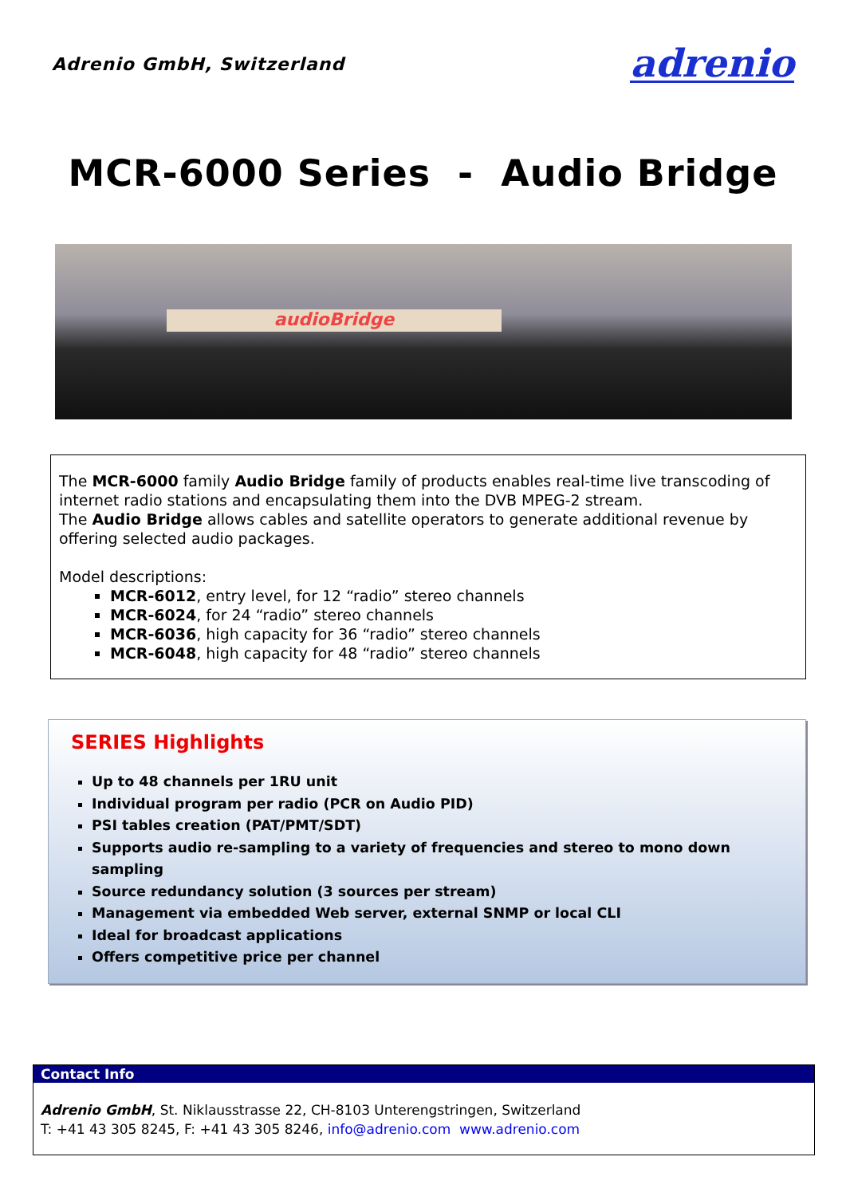Adrenio GmbH, Switzerland adrenio
MCR-6000 Series - Audio Bridge
audioBridge
The MCR-6000 family Audio Bridge family of products enables real-time live transcoding of internet radio stations and encapsulating them into the DVB MPEG-2 stream.
The Audio Bridge allows cables and satellite operators to generate additional revenue by offering selected audio packages.
Model descriptions:
MCR-6012, entry level, for 12 “radio” stereo channels
MCR-6024, for 24 “radio” stereo channels
MCR-6036, high capacity for 36 “radio” stereo channels
MCR-6048, high capacity for 48 “radio” stereo channels
SERIES Highlights
Up to 48 channels per 1RU unit
Individual program per radio (PCR on Audio PID)
PSI tables creation (PAT/PMT/SDT)
Supports audio re-sampling to a variety of frequencies and stereo to mono down sampling
Source redundancy solution (3 sources per stream)
Management via embedded Web server, external SNMP or local CLI
Ideal for broadcast applications
Offers competitive price per channel
Contact Info
Adrenio GmbH, St. Niklausstrasse 22, CH-8103 Unterengstringen, Switzerland
T: +41 43 305 8245, F: +41 43 305 8246, info@adrenio.com www.adrenio.com